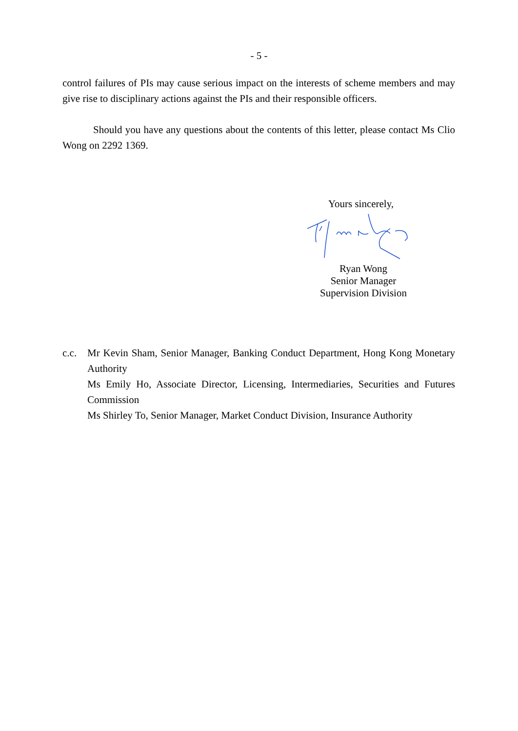- 5 -
control failures of PIs may cause serious impact on the interests of scheme members and may give rise to disciplinary actions against the PIs and their responsible officers.
Should you have any questions about the contents of this letter, please contact Ms Clio Wong on 2292 1369.
Yours sincerely,
Ryan Wong
Senior Manager
Supervision Division
c.c. Mr Kevin Sham, Senior Manager, Banking Conduct Department, Hong Kong Monetary Authority
Ms Emily Ho, Associate Director, Licensing, Intermediaries, Securities and Futures Commission
Ms Shirley To, Senior Manager, Market Conduct Division, Insurance Authority